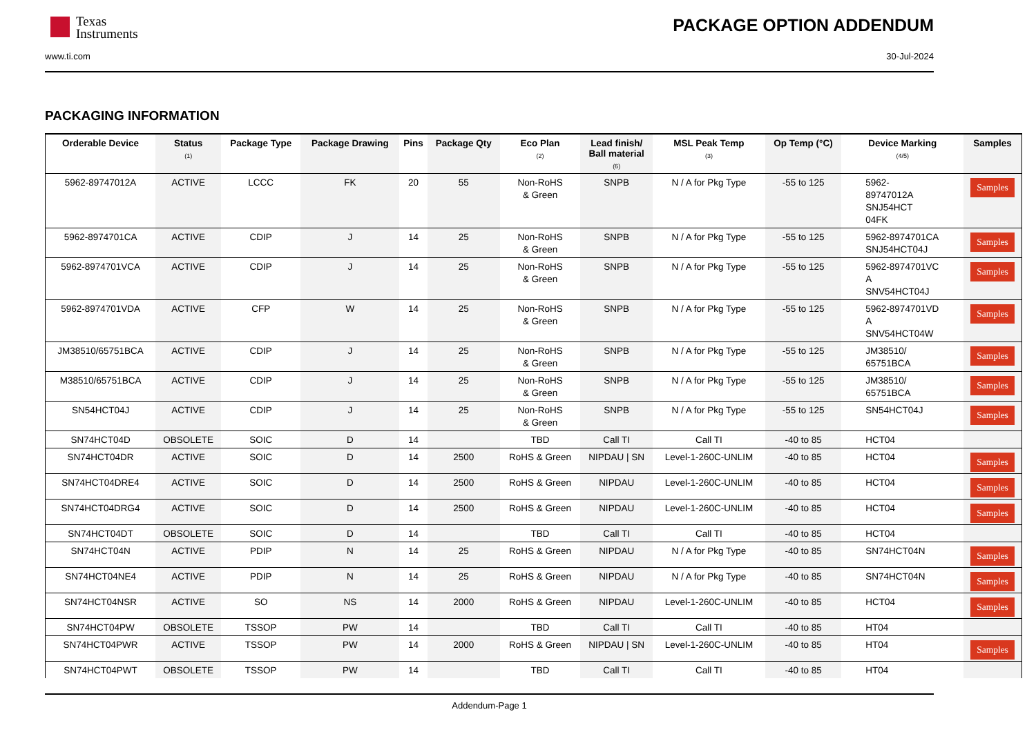Texas
Instruments
PACKAGE OPTION ADDENDUM
www.ti.com 30-Jul-2024
PACKAGING INFORMATION
| Orderable Device | Status (1) | Package Type | Package Drawing | Pins | Package Qty | Eco Plan (2) | Lead finish/ Ball material (6) | MSL Peak Temp (3) | Op Temp (°C) | Device Marking (4/5) | Samples |
| --- | --- | --- | --- | --- | --- | --- | --- | --- | --- | --- | --- |
| 5962-89747012A | ACTIVE | LCCC | FK | 20 | 55 | Non-RoHS & Green | SNPB | N / A for Pkg Type | -55 to 125 | 5962- 89747012A SNJ54HCT 04FK | Samples |
| 5962-8974701CA | ACTIVE | CDIP | J | 14 | 25 | Non-RoHS & Green | SNPB | N / A for Pkg Type | -55 to 125 | 5962-8974701CA SNJ54HCT04J | Samples |
| 5962-8974701VCA | ACTIVE | CDIP | J | 14 | 25 | Non-RoHS & Green | SNPB | N / A for Pkg Type | -55 to 125 | 5962-8974701VC A SNV54HCT04J | Samples |
| 5962-8974701VDA | ACTIVE | CFP | W | 14 | 25 | Non-RoHS & Green | SNPB | N / A for Pkg Type | -55 to 125 | 5962-8974701VD A SNV54HCT04W | Samples |
| JM38510/65751BCA | ACTIVE | CDIP | J | 14 | 25 | Non-RoHS & Green | SNPB | N / A for Pkg Type | -55 to 125 | JM38510/ 65751BCA | Samples |
| M38510/65751BCA | ACTIVE | CDIP | J | 14 | 25 | Non-RoHS & Green | SNPB | N / A for Pkg Type | -55 to 125 | JM38510/ 65751BCA | Samples |
| SN54HCT04J | ACTIVE | CDIP | J | 14 | 25 | Non-RoHS & Green | SNPB | N / A for Pkg Type | -55 to 125 | SN54HCT04J | Samples |
| SN74HCT04D | OBSOLETE | SOIC | D | 14 | | TBD | Call TI | Call TI | -40 to 85 | HCT04 | |
| SN74HCT04DR | ACTIVE | SOIC | D | 14 | 2500 | RoHS & Green | NIPDAU / SN | Level-1-260C-UNLIM | -40 to 85 | HCT04 | Samples |
| SN74HCT04DRE4 | ACTIVE | SOIC | D | 14 | 2500 | RoHS & Green | NIPDAU | Level-1-260C-UNLIM | -40 to 85 | HCT04 | Samples |
| SN74HCT04DRG4 | ACTIVE | SOIC | D | 14 | 2500 | RoHS & Green | NIPDAU | Level-1-260C-UNLIM | -40 to 85 | HCT04 | Samples |
| SN74HCT04DT | OBSOLETE | SOIC | D | 14 | | TBD | Call TI | Call TI | -40 to 85 | HCT04 | |
| SN74HCT04N | ACTIVE | PDIP | N | 14 | 25 | RoHS & Green | NIPDAU | N / A for Pkg Type | -40 to 85 | SN74HCT04N | Samples |
| SN74HCT04NE4 | ACTIVE | PDIP | N | 14 | 25 | RoHS & Green | NIPDAU | N / A for Pkg Type | -40 to 85 | SN74HCT04N | Samples |
| SN74HCT04NSR | ACTIVE | SO | NS | 14 | 2000 | RoHS & Green | NIPDAU | Level-1-260C-UNLIM | -40 to 85 | HCT04 | Samples |
| SN74HCT04PW | OBSOLETE | TSSOP | PW | 14 | | TBD | Call TI | Call TI | -40 to 85 | HT04 | |
| SN74HCT04PWR | ACTIVE | TSSOP | PW | 14 | 2000 | RoHS & Green | NIPDAU / SN | Level-1-260C-UNLIM | -40 to 85 | HT04 | Samples |
| SN74HCT04PWT | OBSOLETE | TSSOP | PW | 14 | | TBD | Call TI | Call TI | -40 to 85 | HT04 | |
Addendum-Page 1